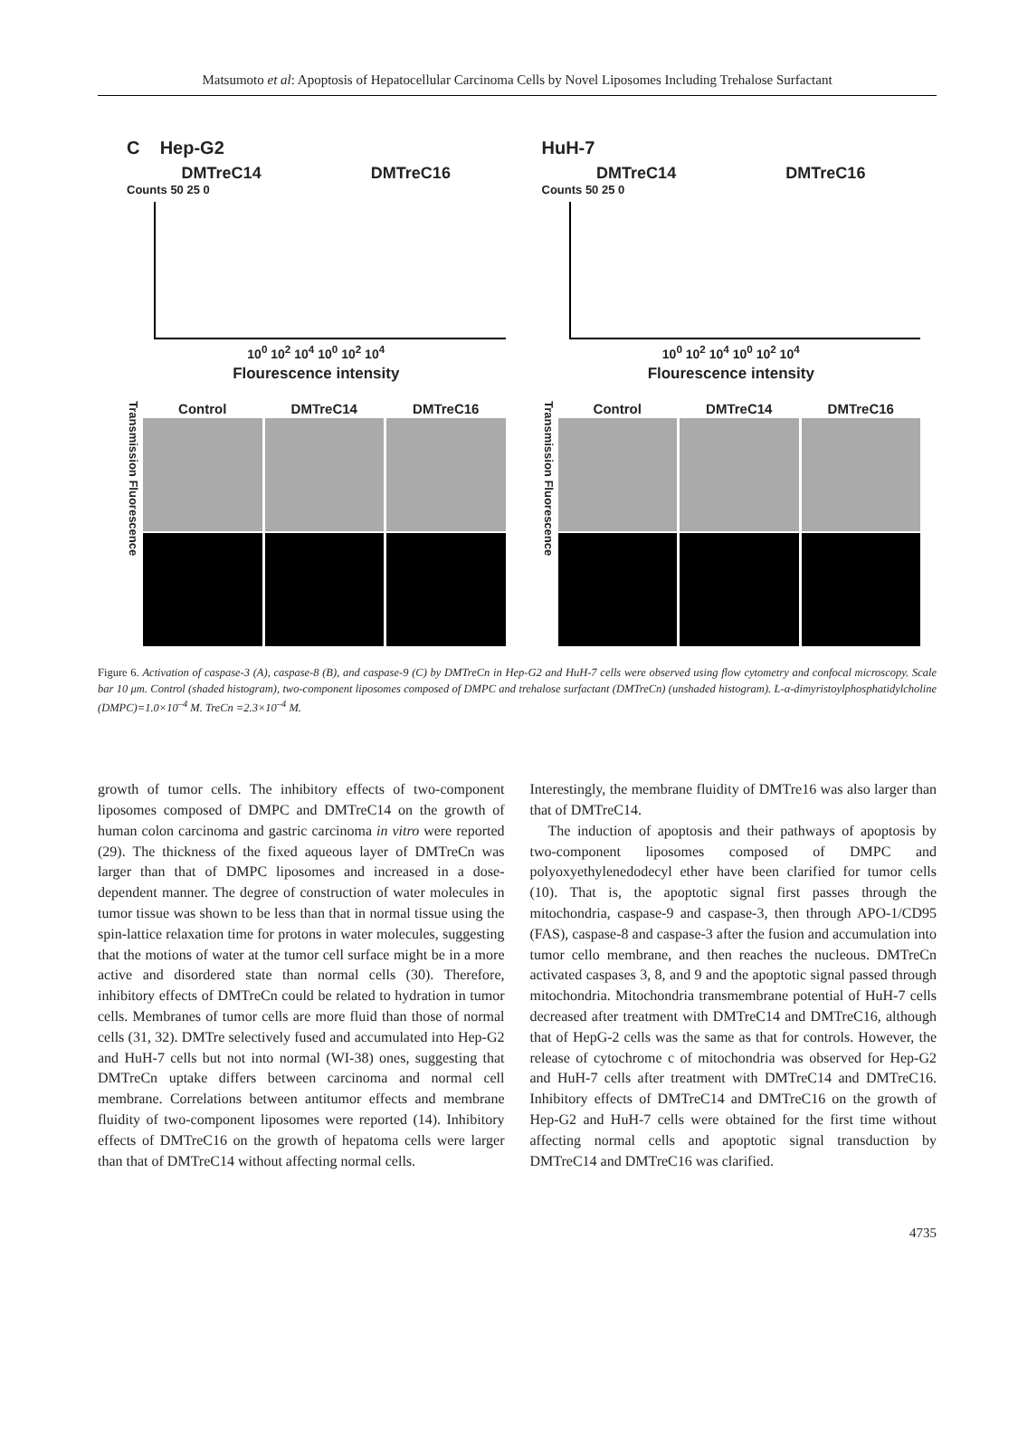Matsumoto et al: Apoptosis of Hepatocellular Carcinoma Cells by Novel Liposomes Including Trehalose Surfactant
C Hep-G2
DMTreC14 DMTreC16
Counts 50 25 0
10<sup>0</sup> 10<sup>2</sup> 10<sup>4</sup> 10<sup>0</sup> 10<sup>2</sup> 10<sup>4</sup>
Flourescence intensity
HuH-7
DMTreC14 DMTreC16
Counts 50 25 0
10<sup>0</sup> 10<sup>2</sup> 10<sup>4</sup> 10<sup>0</sup> 10<sup>2</sup> 10<sup>4</sup>
Flourescence intensity
Transmission Fluorescence
Control DMTreC14 DMTreC16
Transmission Fluorescence
Control DMTreC14 DMTreC16
Figure 6. Activation of caspase-3 (A), caspase-8 (B), and caspase-9 (C) by DMTreCn in Hep-G2 and HuH-7 cells were observed using flow cytometry and confocal microscopy. Scale bar 10 μm. Control (shaded histogram), two-component liposomes composed of DMPC and trehalose surfactant (DMTreCn) (unshaded histogram). L-α-dimyristoylphosphatidylcholine (DMPC)=1.0×10<sup>–4</sup> M. TreCn =2.3×10<sup>–4</sup> M.
growth of tumor cells. The inhibitory effects of two-component liposomes composed of DMPC and DMTreC14 on the growth of human colon carcinoma and gastric carcinoma in vitro were reported (29). The thickness of the fixed aqueous layer of DMTreCn was larger than that of DMPC liposomes and increased in a dose-dependent manner. The degree of construction of water molecules in tumor tissue was shown to be less than that in normal tissue using the spin-lattice relaxation time for protons in water molecules, suggesting that the motions of water at the tumor cell surface might be in a more active and disordered state than normal cells (30). Therefore, inhibitory effects of DMTreCn could be related to hydration in tumor cells. Membranes of tumor cells are more fluid than those of normal cells (31, 32). DMTre selectively fused and accumulated into Hep-G2 and HuH-7 cells but not into normal (WI-38) ones, suggesting that DMTreCn uptake differs between carcinoma and normal cell membrane. Correlations between antitumor effects and membrane fluidity of two-component liposomes were reported (14). Inhibitory effects of DMTreC16 on the growth of hepatoma cells were larger than that of DMTreC14 without affecting normal cells.
Interestingly, the membrane fluidity of DMTre16 was also larger than that of DMTreC14.
The induction of apoptosis and their pathways of apoptosis by two-component liposomes composed of DMPC and polyoxyethylenedodecyl ether have been clarified for tumor cells (10). That is, the apoptotic signal first passes through the mitochondria, caspase-9 and caspase-3, then through APO-1/CD95 (FAS), caspase-8 and caspase-3 after the fusion and accumulation into tumor cello membrane, and then reaches the nucleous. DMTreCn activated caspases 3, 8, and 9 and the apoptotic signal passed through mitochondria. Mitochondria transmembrane potential of HuH-7 cells decreased after treatment with DMTreC14 and DMTreC16, although that of HepG-2 cells was the same as that for controls. However, the release of cytochrome c of mitochondria was observed for Hep-G2 and HuH-7 cells after treatment with DMTreC14 and DMTreC16. Inhibitory effects of DMTreC14 and DMTreC16 on the growth of Hep-G2 and HuH-7 cells were obtained for the first time without affecting normal cells and apoptotic signal transduction by DMTreC14 and DMTreC16 was clarified.
4735